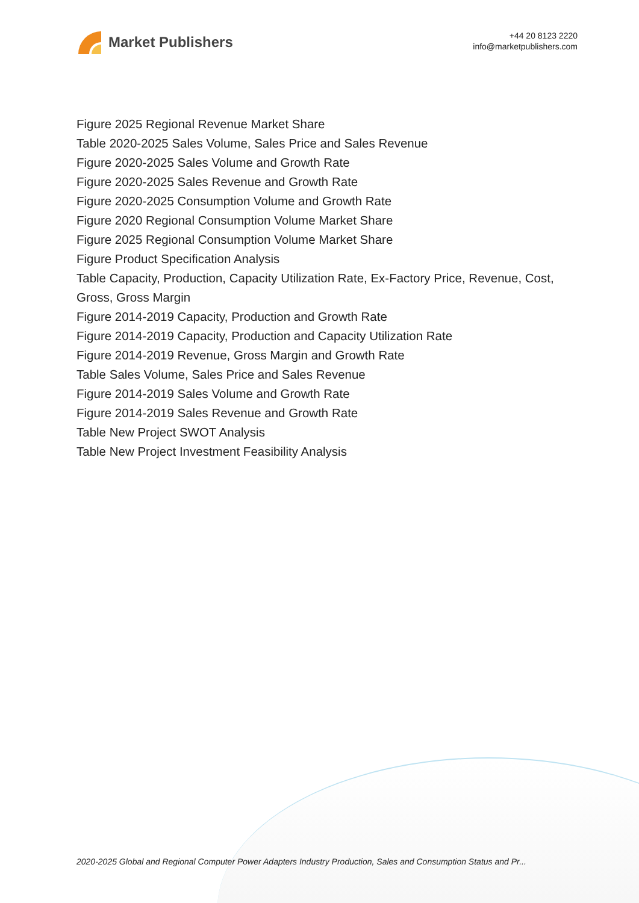Market Publishers
+44 20 8123 2220
info@marketpublishers.com
Figure 2025 Regional Revenue Market Share
Table 2020-2025 Sales Volume, Sales Price and Sales Revenue
Figure 2020-2025 Sales Volume and Growth Rate
Figure 2020-2025 Sales Revenue and Growth Rate
Figure 2020-2025 Consumption Volume and Growth Rate
Figure 2020 Regional Consumption Volume Market Share
Figure 2025 Regional Consumption Volume Market Share
Figure Product Specification Analysis
Table Capacity, Production, Capacity Utilization Rate, Ex-Factory Price, Revenue, Cost, Gross, Gross Margin
Figure 2014-2019 Capacity, Production and Growth Rate
Figure 2014-2019 Capacity, Production and Capacity Utilization Rate
Figure 2014-2019 Revenue, Gross Margin and Growth Rate
Table Sales Volume, Sales Price and Sales Revenue
Figure 2014-2019 Sales Volume and Growth Rate
Figure 2014-2019 Sales Revenue and Growth Rate
Table New Project SWOT Analysis
Table New Project Investment Feasibility Analysis
2020-2025 Global and Regional Computer Power Adapters Industry Production, Sales and Consumption Status and Pr...